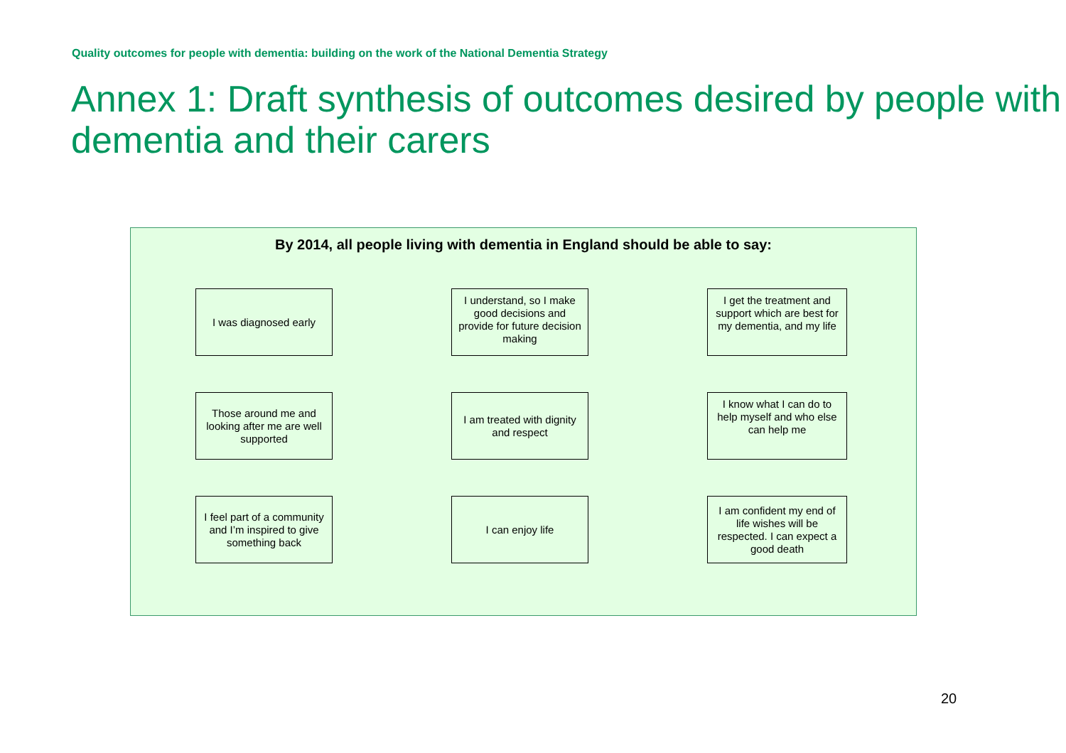Quality outcomes for people with dementia: building on the work of the National Dementia Strategy
Annex 1: Draft synthesis of outcomes desired by people with dementia and their carers
By 2014, all people living with dementia in England should be able to say:
I was diagnosed early
I understand, so I make good decisions and provide for future decision making
I get the treatment and support which are best for my dementia, and my life
Those around me and looking after me are well supported
I am treated with dignity and respect
I know what I can do to help myself and who else can help me
I feel part of a community and I’m inspired to give something back
I can enjoy life
I am confident my end of life wishes will be respected. I can expect a good death
20